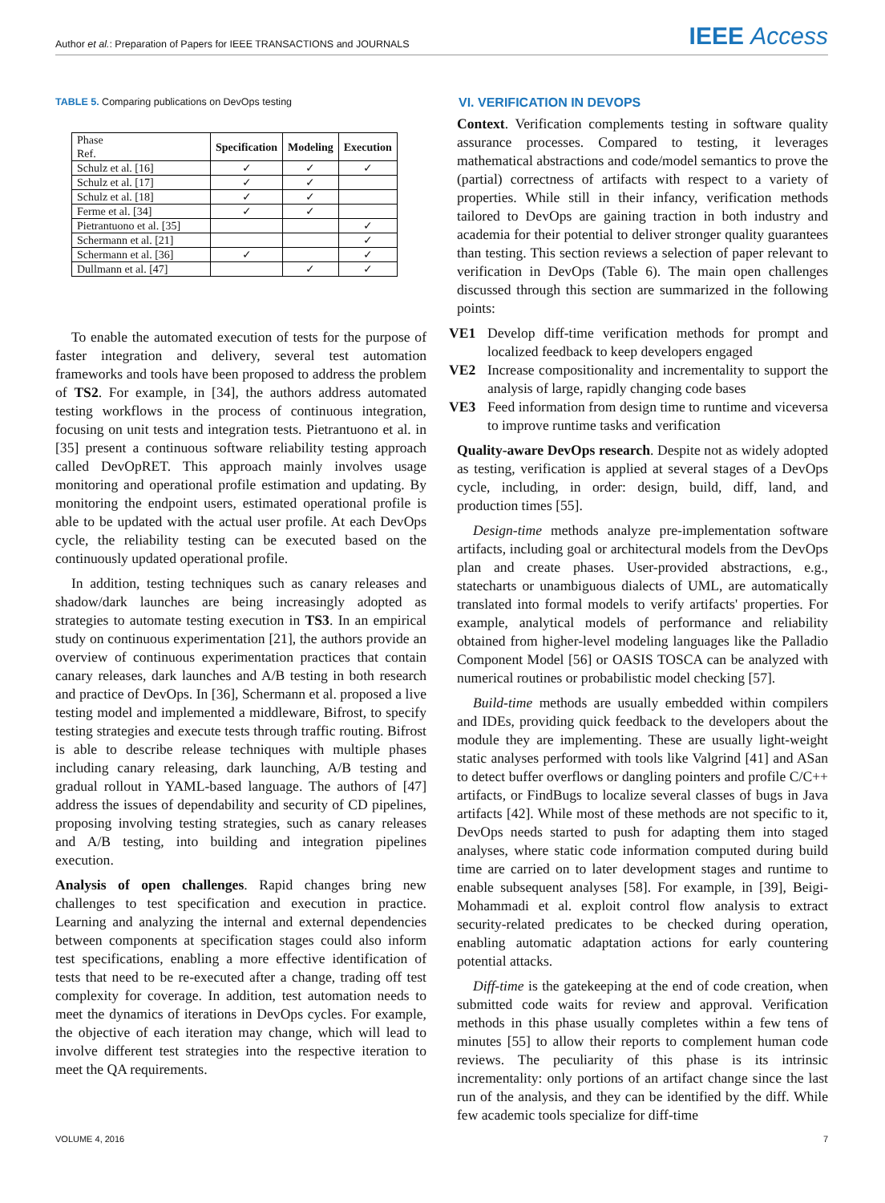Author et al.: Preparation of Papers for IEEE TRANSACTIONS and JOURNALS IEEE Access
TABLE 5. Comparing publications on DevOps testing
| Phase Ref. | Specification | Modeling | Execution |
| --- | --- | --- | --- |
| Schulz et al. [16] | ✓ | ✓ | ✓ |
| Schulz et al. [17] | ✓ | ✓ | |
| Schulz et al. [18] | ✓ | ✓ | |
| Ferme et al. [34] | ✓ | ✓ | |
| Pietrantuono et al. [35] | | | ✓ |
| Schermann et al. [21] | | | ✓ |
| Schermann et al. [36] | ✓ | | ✓ |
| Dullmann et al. [47] | | ✓ | ✓ |
To enable the automated execution of tests for the purpose of faster integration and delivery, several test automation frameworks and tools have been proposed to address the problem of TS2. For example, in [34], the authors address automated testing workflows in the process of continuous integration, focusing on unit tests and integration tests. Pietrantuono et al. in [35] present a continuous software reliability testing approach called DevOpRET. This approach mainly involves usage monitoring and operational profile estimation and updating. By monitoring the endpoint users, estimated operational profile is able to be updated with the actual user profile. At each DevOps cycle, the reliability testing can be executed based on the continuously updated operational profile.
In addition, testing techniques such as canary releases and shadow/dark launches are being increasingly adopted as strategies to automate testing execution in TS3. In an empirical study on continuous experimentation [21], the authors provide an overview of continuous experimentation practices that contain canary releases, dark launches and A/B testing in both research and practice of DevOps. In [36], Schermann et al. proposed a live testing model and implemented a middleware, Bifrost, to specify testing strategies and execute tests through traffic routing. Bifrost is able to describe release techniques with multiple phases including canary releasing, dark launching, A/B testing and gradual rollout in YAML-based language. The authors of [47] address the issues of dependability and security of CD pipelines, proposing involving testing strategies, such as canary releases and A/B testing, into building and integration pipelines execution.
Analysis of open challenges. Rapid changes bring new challenges to test specification and execution in practice. Learning and analyzing the internal and external dependencies between components at specification stages could also inform test specifications, enabling a more effective identification of tests that need to be re-executed after a change, trading off test complexity for coverage. In addition, test automation needs to meet the dynamics of iterations in DevOps cycles. For example, the objective of each iteration may change, which will lead to involve different test strategies into the respective iteration to meet the QA requirements.
VI. VERIFICATION IN DEVOPS
Context. Verification complements testing in software quality assurance processes. Compared to testing, it leverages mathematical abstractions and code/model semantics to prove the (partial) correctness of artifacts with respect to a variety of properties. While still in their infancy, verification methods tailored to DevOps are gaining traction in both industry and academia for their potential to deliver stronger quality guarantees than testing. This section reviews a selection of paper relevant to verification in DevOps (Table 6). The main open challenges discussed through this section are summarized in the following points:
VE1 Develop diff-time verification methods for prompt and localized feedback to keep developers engaged
VE2 Increase compositionality and incrementality to support the analysis of large, rapidly changing code bases
VE3 Feed information from design time to runtime and viceversa to improve runtime tasks and verification
Quality-aware DevOps research. Despite not as widely adopted as testing, verification is applied at several stages of a DevOps cycle, including, in order: design, build, diff, land, and production times [55].
Design-time methods analyze pre-implementation software artifacts, including goal or architectural models from the DevOps plan and create phases. User-provided abstractions, e.g., statecharts or unambiguous dialects of UML, are automatically translated into formal models to verify artifacts' properties. For example, analytical models of performance and reliability obtained from higher-level modeling languages like the Palladio Component Model [56] or OASIS TOSCA can be analyzed with numerical routines or probabilistic model checking [57].
Build-time methods are usually embedded within compilers and IDEs, providing quick feedback to the developers about the module they are implementing. These are usually light-weight static analyses performed with tools like Valgrind [41] and ASan to detect buffer overflows or dangling pointers and profile C/C++ artifacts, or FindBugs to localize several classes of bugs in Java artifacts [42]. While most of these methods are not specific to it, DevOps needs started to push for adapting them into staged analyses, where static code information computed during build time are carried on to later development stages and runtime to enable subsequent analyses [58]. For example, in [39], Beigi-Mohammadi et al. exploit control flow analysis to extract security-related predicates to be checked during operation, enabling automatic adaptation actions for early countering potential attacks.
Diff-time is the gatekeeping at the end of code creation, when submitted code waits for review and approval. Verification methods in this phase usually completes within a few tens of minutes [55] to allow their reports to complement human code reviews. The peculiarity of this phase is its intrinsic incrementality: only portions of an artifact change since the last run of the analysis, and they can be identified by the diff. While few academic tools specialize for diff-time
VOLUME 4, 2016 7